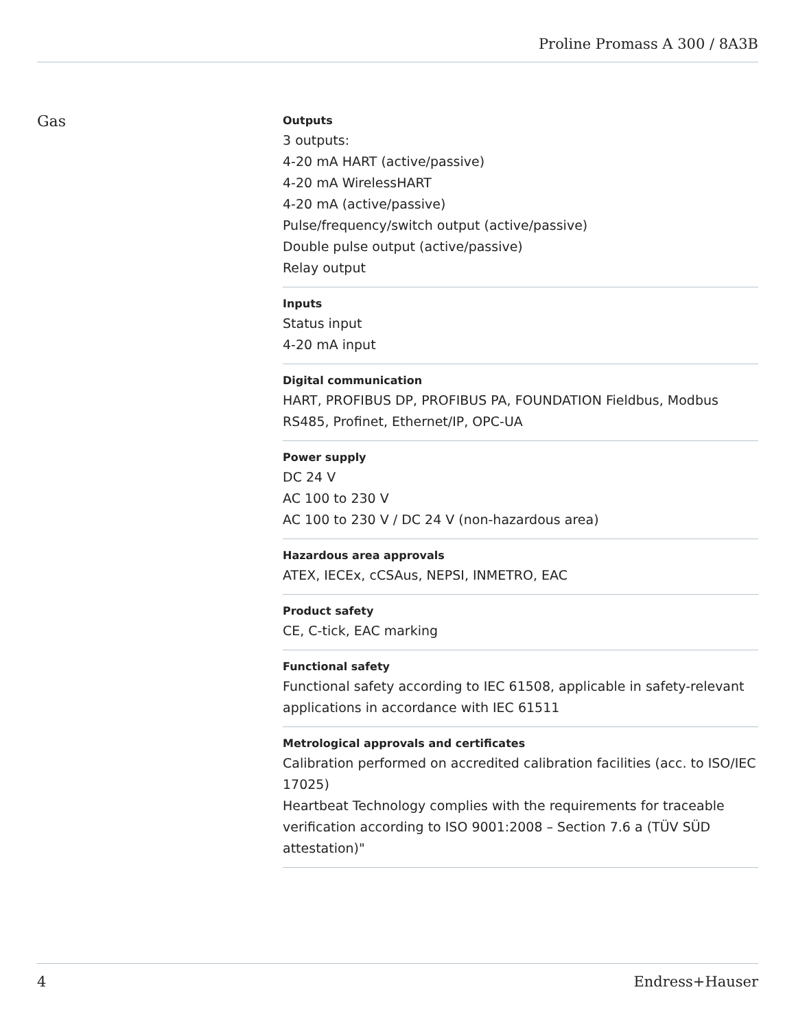Proline Promass A 300 / 8A3B
Gas
Outputs
3 outputs:
4-20 mA HART (active/passive)
4-20 mA WirelessHART
4-20 mA (active/passive)
Pulse/frequency/switch output (active/passive)
Double pulse output (active/passive)
Relay output
Inputs
Status input
4-20 mA input
Digital communication
HART, PROFIBUS DP, PROFIBUS PA, FOUNDATION Fieldbus, Modbus RS485, Profinet, Ethernet/IP, OPC-UA
Power supply
DC 24 V
AC 100 to 230 V
AC 100 to 230 V / DC 24 V (non-hazardous area)
Hazardous area approvals
ATEX, IECEx, cCSAus, NEPSI, INMETRO, EAC
Product safety
CE, C-tick, EAC marking
Functional safety
Functional safety according to IEC 61508, applicable in safety-relevant applications in accordance with IEC 61511
Metrological approvals and certificates
Calibration performed on accredited calibration facilities (acc. to ISO/IEC 17025)
Heartbeat Technology complies with the requirements for traceable verification according to ISO 9001:2008 – Section 7.6 a (TÜV SÜD attestation)"
4 Endress+Hauser